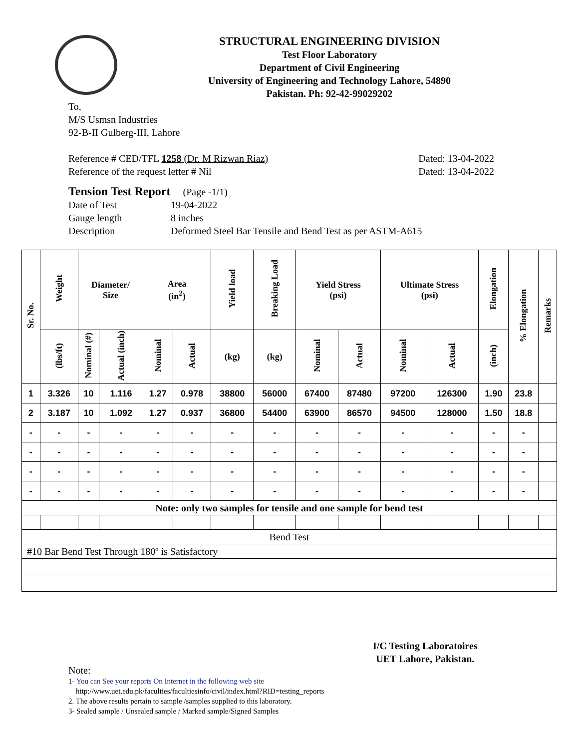STRUCTURAL ENGINEERING DIVISION
Test Floor Laboratory
Department of Civil Engineering
University of Engineering and Technology Lahore, 54890
Pakistan. Ph: 92-42-99029202
To,
M/S Usmsn Industries
92-B-II Gulberg-III, Lahore
Reference # CED/TFL 1258 (Dr. M Rizwan Riaz) Dated: 13-04-2022
Reference of the request letter # Nil Dated: 13-04-2022
Tension Test Report (Page -1/1)
Date of Test 19-04-2022
Gauge length 8 inches
Description Deformed Steel Bar Tensile and Bend Test as per ASTM-A615
| Sr. No. | Weight | Diameter/ Size | | Area (in<sup>2</sup>) | | Yield load | Breaking Load | Yield Stress (psi) | | Ultimate Stress (psi) | | Elongation | % Elongation | Remarks |
| --- | --- | --- | --- | --- | --- | --- | --- | --- | --- | --- | --- | --- | --- | --- |
| | (lbs/ft) | Nominal (#) | Actual (inch) | Nominal | Actual | (kg) | (kg) | Nominal | Actual | Nominal | Actual | (inch) | | |
| 1 | 3.326 | 10 | 1.116 | 1.27 | 0.978 | 38800 | 56000 | 67400 | 87480 | 97200 | 126300 | 1.90 | 23.8 | |
| 2 | 3.187 | 10 | 1.092 | 1.27 | 0.937 | 36800 | 54400 | 63900 | 86570 | 94500 | 128000 | 1.50 | 18.8 | |
| - | - | - | - | - | - | - | - | - | - | - | - | - | - | |
| - | - | - | - | - | - | - | - | - | - | - | - | - | - | |
| - | - | - | - | - | - | - | - | - | - | - | - | - | - | |
| - | - | - | - | - | - | - | - | - | - | - | - | - | - | |
| Note: only two samples for tensile and one sample for bend test | | | | | | | | | | | | | | |
| Bend Test | | | | | | | | | | | | | | |
| #10 Bar Bend Test Through 180º is Satisfactory | | | | | | | | | | | | | | |
I/C Testing Laboratoires
UET Lahore, Pakistan.
Note:
1- You can See your reports On Internet in the following web site
http://www.uet.edu.pk/faculties/facultiesinfo/civil/index.html?RID=testing_reports
2. The above results pertain to sample /samples supplied to this laboratory.
3- Sealed sample / Unsealed sample / Marked sample/Signed Samples